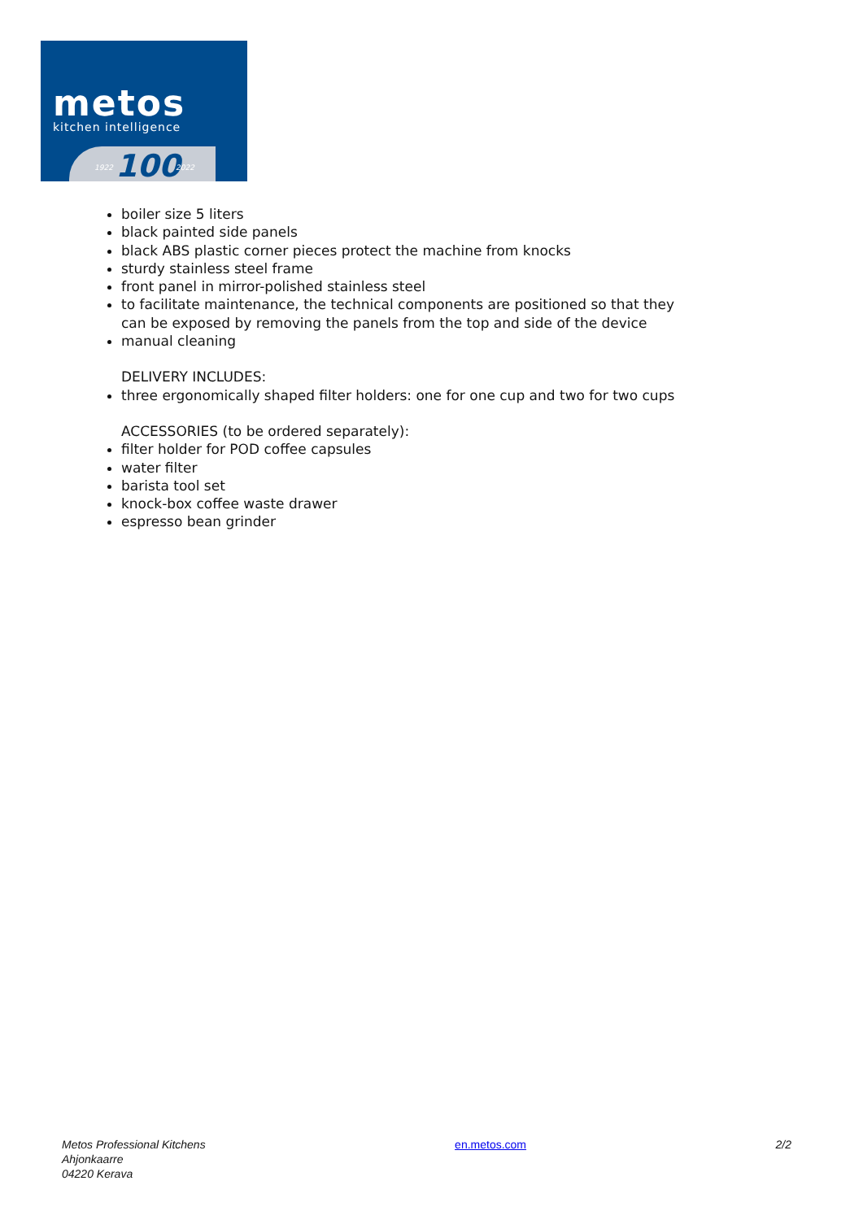metos kitchen intelligence
1922 100 2022
boiler size 5 liters
black painted side panels
black ABS plastic corner pieces protect the machine from knocks
sturdy stainless steel frame
front panel in mirror-polished stainless steel
to facilitate maintenance, the technical components are positioned so that they can be exposed by removing the panels from the top and side of the device
manual cleaning
DELIVERY INCLUDES:
three ergonomically shaped filter holders: one for one cup and two for two cups
ACCESSORIES (to be ordered separately):
filter holder for POD coffee capsules
water filter
barista tool set
knock-box coffee waste drawer
espresso bean grinder
Metos Professional Kitchens
Ahjonkaarre
04220 Kerava
en.metos.com 2/2